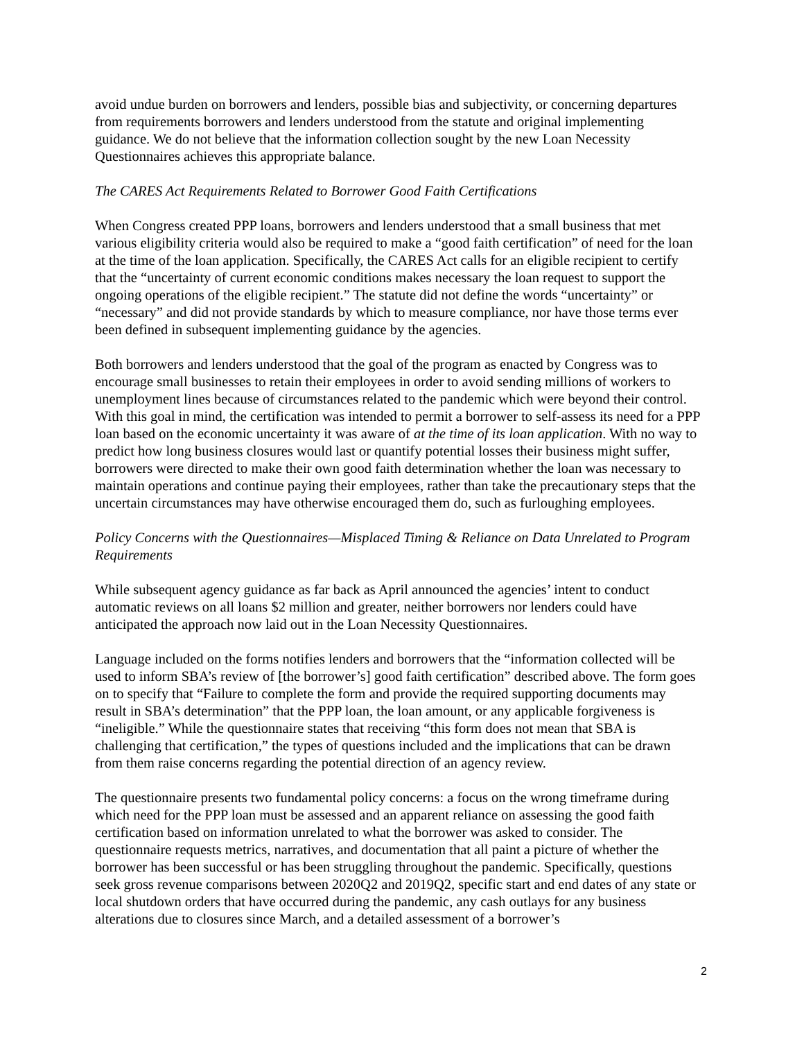avoid undue burden on borrowers and lenders, possible bias and subjectivity, or concerning departures from requirements borrowers and lenders understood from the statute and original implementing guidance. We do not believe that the information collection sought by the new Loan Necessity Questionnaires achieves this appropriate balance.
The CARES Act Requirements Related to Borrower Good Faith Certifications
When Congress created PPP loans, borrowers and lenders understood that a small business that met various eligibility criteria would also be required to make a “good faith certification” of need for the loan at the time of the loan application. Specifically, the CARES Act calls for an eligible recipient to certify that the “uncertainty of current economic conditions makes necessary the loan request to support the ongoing operations of the eligible recipient.” The statute did not define the words “uncertainty” or “necessary” and did not provide standards by which to measure compliance, nor have those terms ever been defined in subsequent implementing guidance by the agencies.
Both borrowers and lenders understood that the goal of the program as enacted by Congress was to encourage small businesses to retain their employees in order to avoid sending millions of workers to unemployment lines because of circumstances related to the pandemic which were beyond their control. With this goal in mind, the certification was intended to permit a borrower to self-assess its need for a PPP loan based on the economic uncertainty it was aware of at the time of its loan application. With no way to predict how long business closures would last or quantify potential losses their business might suffer, borrowers were directed to make their own good faith determination whether the loan was necessary to maintain operations and continue paying their employees, rather than take the precautionary steps that the uncertain circumstances may have otherwise encouraged them do, such as furloughing employees.
Policy Concerns with the Questionnaires—Misplaced Timing & Reliance on Data Unrelated to Program Requirements
While subsequent agency guidance as far back as April announced the agencies’ intent to conduct automatic reviews on all loans $2 million and greater, neither borrowers nor lenders could have anticipated the approach now laid out in the Loan Necessity Questionnaires.
Language included on the forms notifies lenders and borrowers that the “information collected will be used to inform SBA’s review of [the borrower’s] good faith certification” described above. The form goes on to specify that “Failure to complete the form and provide the required supporting documents may result in SBA’s determination” that the PPP loan, the loan amount, or any applicable forgiveness is “ineligible.” While the questionnaire states that receiving “this form does not mean that SBA is challenging that certification,” the types of questions included and the implications that can be drawn from them raise concerns regarding the potential direction of an agency review.
The questionnaire presents two fundamental policy concerns: a focus on the wrong timeframe during which need for the PPP loan must be assessed and an apparent reliance on assessing the good faith certification based on information unrelated to what the borrower was asked to consider. The questionnaire requests metrics, narratives, and documentation that all paint a picture of whether the borrower has been successful or has been struggling throughout the pandemic. Specifically, questions seek gross revenue comparisons between 2020Q2 and 2019Q2, specific start and end dates of any state or local shutdown orders that have occurred during the pandemic, any cash outlays for any business alterations due to closures since March, and a detailed assessment of a borrower’s
2